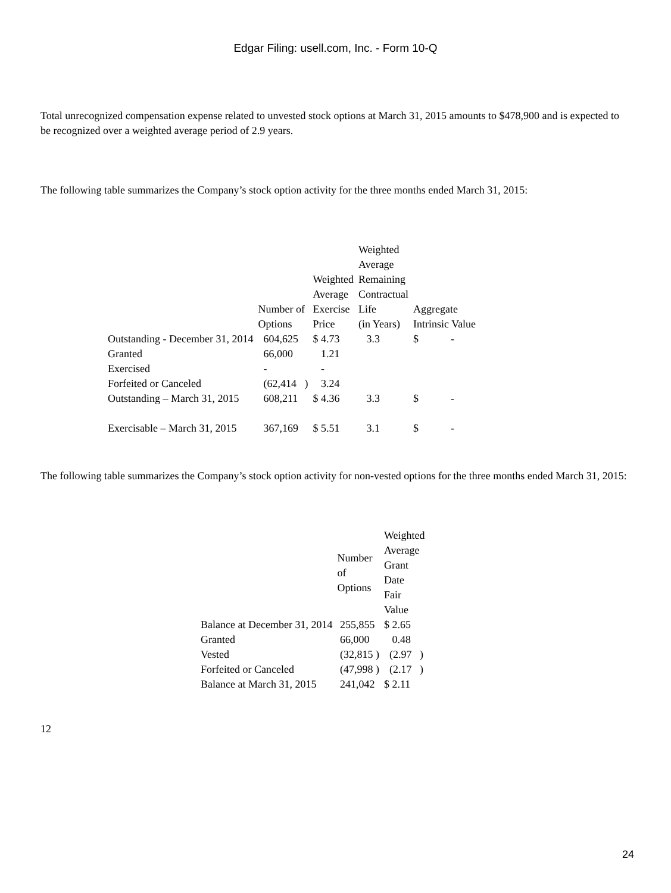Edgar Filing: usell.com, Inc. - Form 10-Q
Total unrecognized compensation expense related to unvested stock options at March 31, 2015 amounts to $478,900 and is expected to be recognized over a weighted average period of 2.9 years.
The following table summarizes the Company’s stock option activity for the three months ended March 31, 2015:
| | Number of Options | Weighted Average Exercise Price | Weighted Average Remaining Contractual Life (in Years) | Aggregate Intrinsic Value |
| Outstanding - December 31, 2014 | 604,625 | $ 4.73 | 3.3 | $ - |
| Granted | 66,000 | 1.21 | | |
| Exercised | - | - | | |
| Forfeited or Canceled | (62,414 ) | 3.24 | | |
| Outstanding – March 31, 2015 | 608,211 | $ 4.36 | 3.3 | $ - |
| Exercisable – March 31, 2015 | 367,169 | $ 5.51 | 3.1 | $ - |
The following table summarizes the Company’s stock option activity for non-vested options for the three months ended March 31, 2015:
| | Number of Options | Weighted Average Grant Date Fair Value |
| Balance at December 31, 2014 | 255,855 | $ 2.65 |
| Granted | 66,000 | 0.48 |
| Vested | (32,815 ) | (2.97 ) |
| Forfeited or Canceled | (47,998 ) | (2.17 ) |
| Balance at March 31, 2015 | 241,042 | $ 2.11 |
12
24